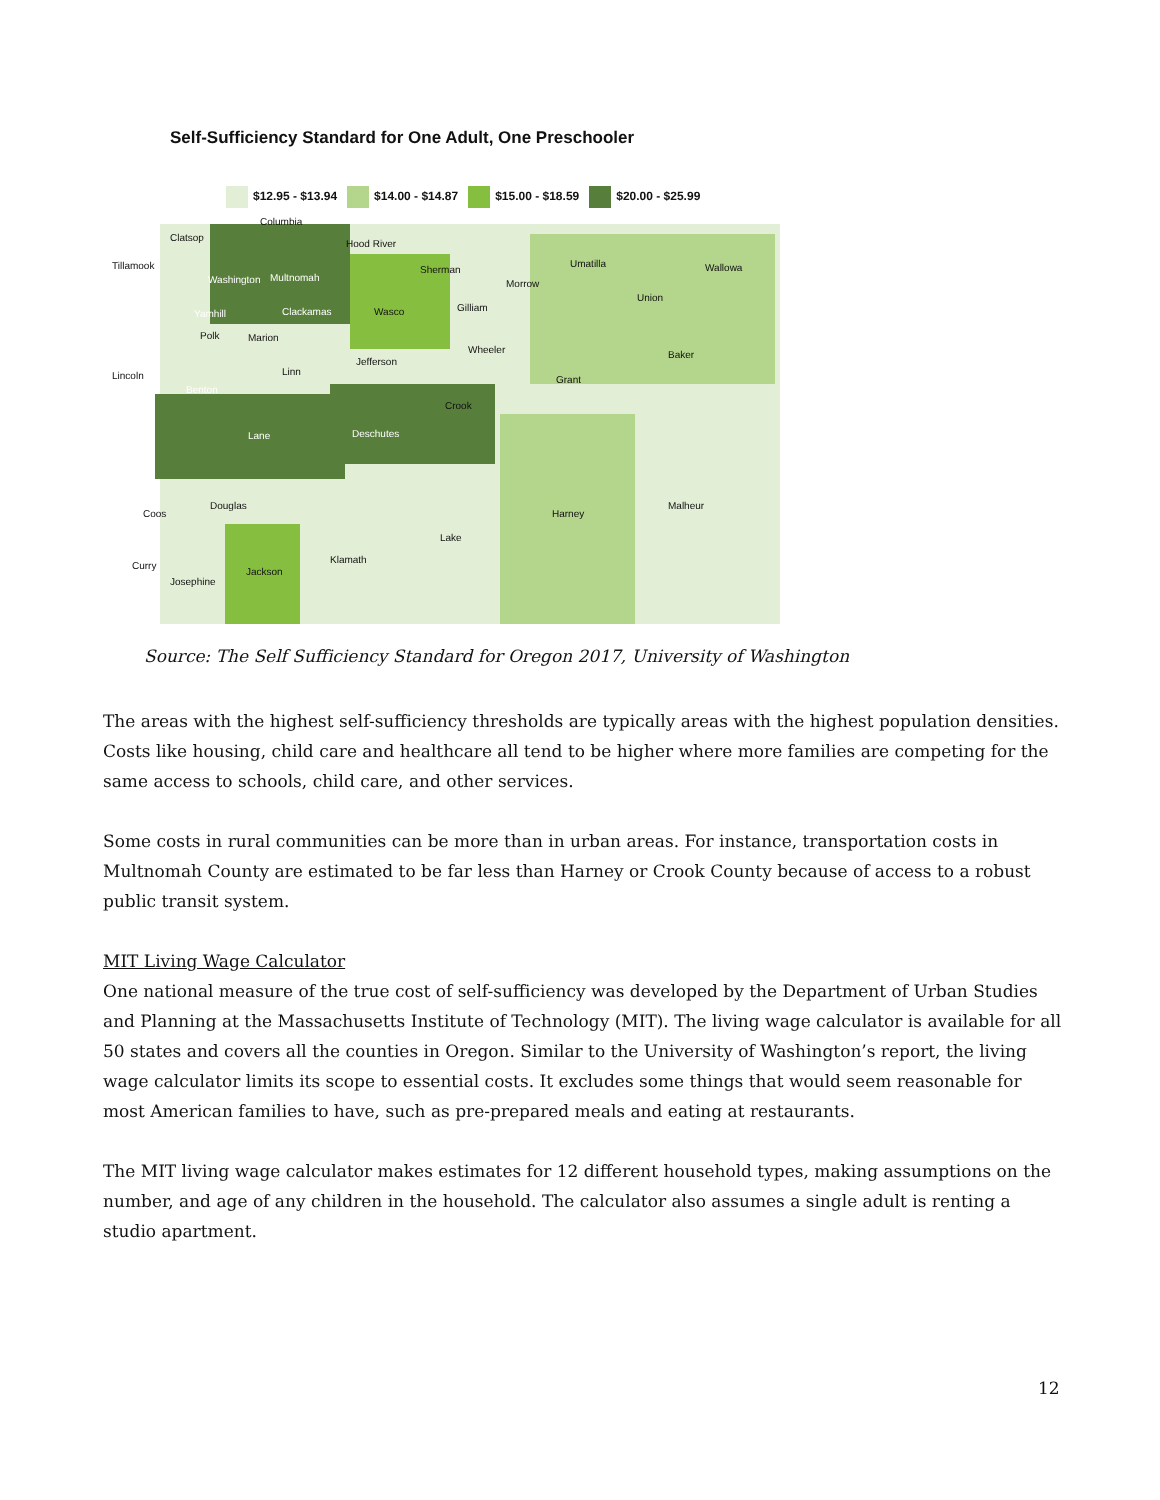Self-Sufficiency Standard for One Adult, One Preschooler
$12.95 - $13.94 $14.00 - $14.87 $15.00 - $18.59 $20.00 - $25.99
Clatsop
Columbia
Hood River
Tillamook
Washington Multnomah
Sherman
Umatilla Wallowa
Morrow
Union
Gilliam
Yamhill Clackamas Wasco
Polk Marion
Wheeler Baker
Jefferson
Lincoln Linn
Grant
Benton
Crook
Lane Deschutes
Douglas Malheur
Coos Harney
Lake
Klamath
Curry
Jackson
Josephine
Source: The Self Sufficiency Standard for Oregon 2017, University of Washington
The areas with the highest self-sufficiency thresholds are typically areas with the highest population densities. Costs like housing, child care and healthcare all tend to be higher where more families are competing for the same access to schools, child care, and other services.
Some costs in rural communities can be more than in urban areas. For instance, transportation costs in Multnomah County are estimated to be far less than Harney or Crook County because of access to a robust public transit system.
MIT Living Wage Calculator
One national measure of the true cost of self-sufficiency was developed by the Department of Urban Studies and Planning at the Massachusetts Institute of Technology (MIT). The living wage calculator is available for all 50 states and covers all the counties in Oregon. Similar to the University of Washington’s report, the living wage calculator limits its scope to essential costs. It excludes some things that would seem reasonable for most American families to have, such as pre-prepared meals and eating at restaurants.
The MIT living wage calculator makes estimates for 12 different household types, making assumptions on the number, and age of any children in the household. The calculator also assumes a single adult is renting a studio apartment.
12